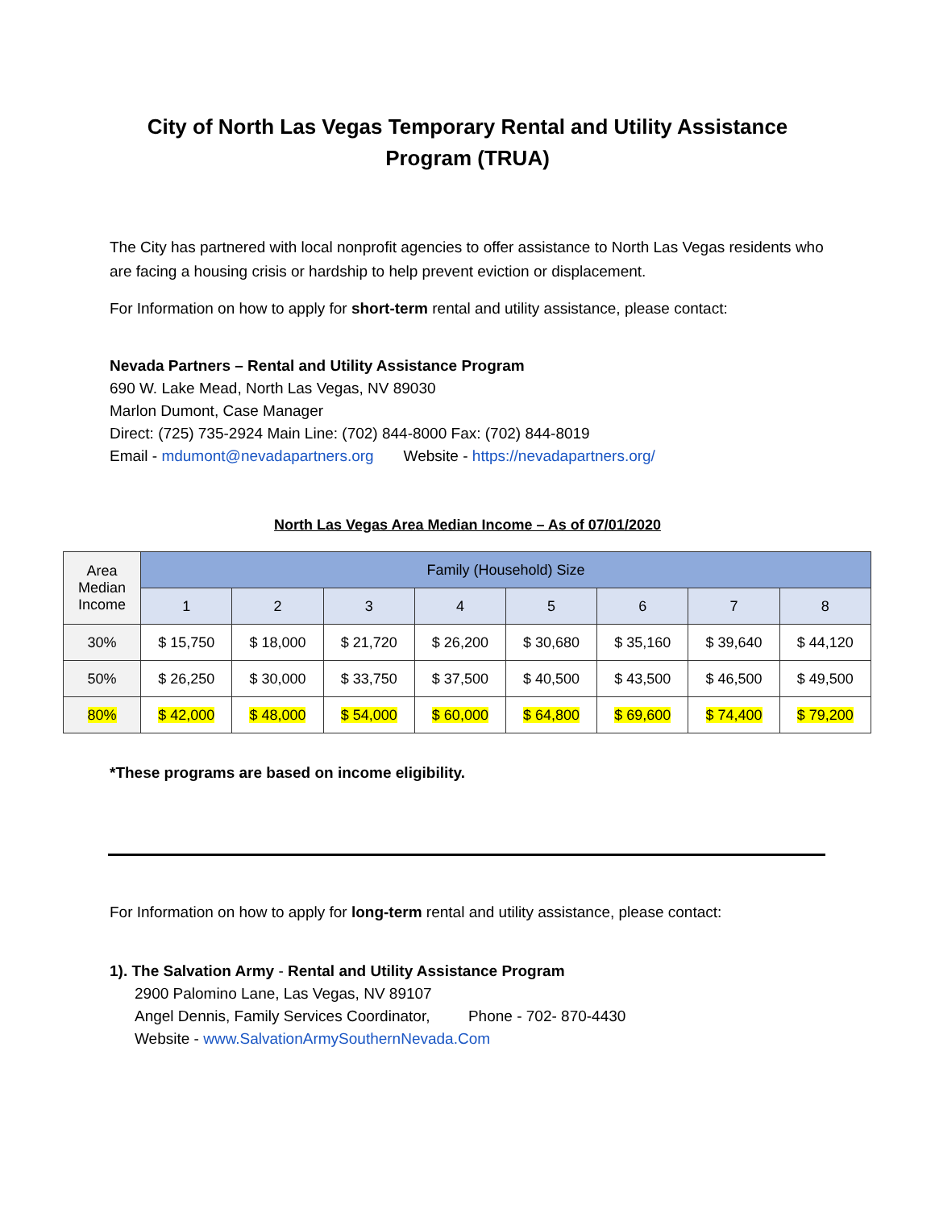City of North Las Vegas Temporary Rental and Utility Assistance
Program (TRUA)
The City has partnered with local nonprofit agencies to offer assistance to North Las Vegas residents who are facing a housing crisis or hardship to help prevent eviction or displacement.
For Information on how to apply for short-term rental and utility assistance, please contact:
Nevada Partners – Rental and Utility Assistance Program
690 W. Lake Mead, North Las Vegas, NV 89030
Marlon Dumont, Case Manager
Direct: (725) 735-2924 Main Line: (702) 844-8000 Fax: (702) 844-8019
Email - mdumont@nevadapartners.org Website - https://nevadapartners.org/
North Las Vegas Area Median Income – As of 07/01/2020
| Area Median Income | Family (Household) Size | | | | | | | |
| --- | --- | --- | --- | --- | --- | --- | --- | --- |
| | 1 | 2 | 3 | 4 | 5 | 6 | 7 | 8 |
| 30% | $ 15,750 | $ 18,000 | $ 21,720 | $ 26,200 | $ 30,680 | $ 35,160 | $ 39,640 | $ 44,120 |
| 50% | $ 26,250 | $ 30,000 | $ 33,750 | $ 37,500 | $ 40,500 | $ 43,500 | $ 46,500 | $ 49,500 |
| 80% | $ 42,000 | $ 48,000 | $ 54,000 | $ 60,000 | $ 64,800 | $ 69,600 | $ 74,400 | $ 79,200 |
*These programs are based on income eligibility.
For Information on how to apply for long-term rental and utility assistance, please contact:
1). The Salvation Army - Rental and Utility Assistance Program
2900 Palomino Lane, Las Vegas, NV 89107
Angel Dennis, Family Services Coordinator, Phone - 702- 870-4430
Website - www.SalvationArmySouthernNevada.Com